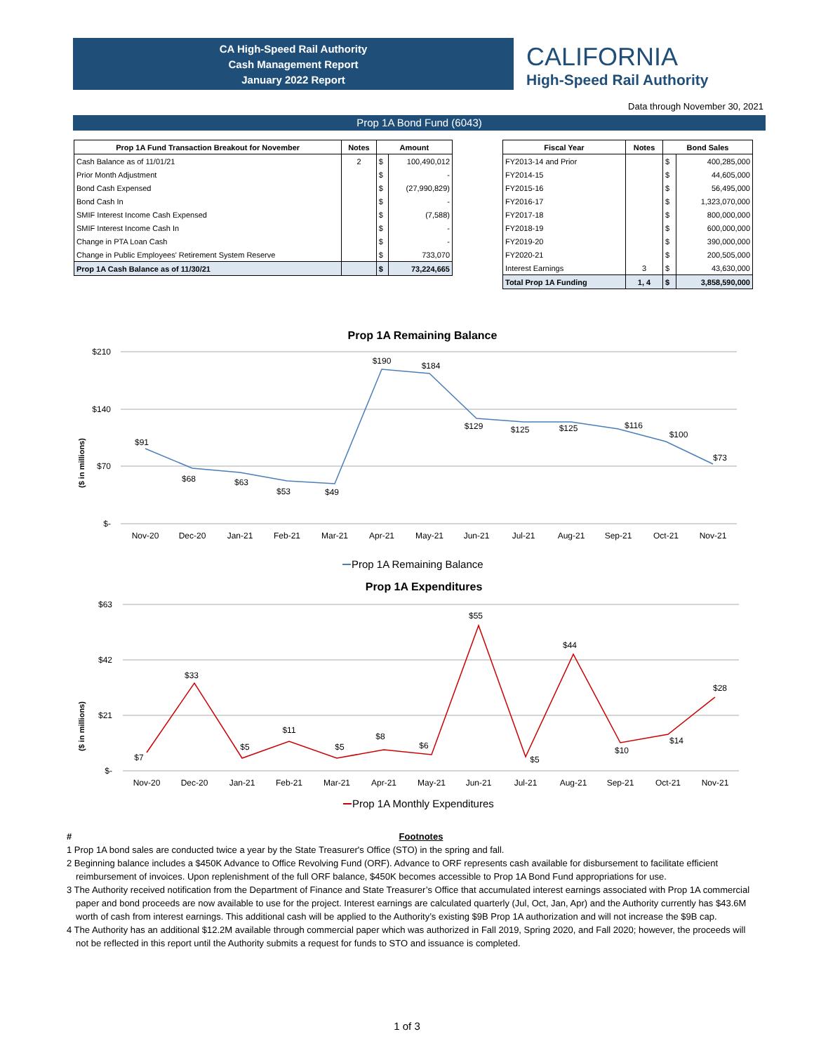CA High-Speed Rail Authority
Cash Management Report
January 2022 Report
CALIFORNIA
High-Speed Rail Authority
Data through November 30, 2021
Prop 1A Bond Fund (6043)
| Prop 1A Fund Transaction Breakout for November | Notes | Amount | |
| --- | --- | --- | --- |
| Cash Balance as of 11/01/21 | 2 | $ | 100,490,012 |
| Prior Month Adjustment | | $ | - |
| Bond Cash Expensed | | $ | (27,990,829) |
| Bond Cash In | | $ | - |
| SMIF Interest Income Cash Expensed | | $ | (7,588) |
| SMIF Interest Income Cash In | | $ | - |
| Change in PTA Loan Cash | | $ | - |
| Change in Public Employees' Retirement System Reserve | | $ | 733,070 |
| Prop 1A Cash Balance as of 11/30/21 | | $ | 73,224,665 |
| Fiscal Year | Notes | Bond Sales | |
| --- | --- | --- | --- |
| FY2013-14 and Prior | | $ | 400,285,000 |
| FY2014-15 | | $ | 44,605,000 |
| FY2015-16 | | $ | 56,495,000 |
| FY2016-17 | | $ | 1,323,070,000 |
| FY2017-18 | | $ | 800,000,000 |
| FY2018-19 | | $ | 600,000,000 |
| FY2019-20 | | $ | 390,000,000 |
| FY2020-21 | | $ | 200,505,000 |
| Interest Earnings | 3 | $ | 43,630,000 |
| Total Prop 1A Funding | 1, 4 | $ | 3,858,590,000 |
Prop 1A Remaining Balance
$210
$140
$70
$-
($ in millions)
$91
$68
$63
$53
$49
$190
$184
$129
$125
$125
$116
$100
$73
Nov-20
Dec-20
Jan-21
Feb-21
Mar-21
Apr-21
May-21
Jun-21
Jul-21
Aug-21
Sep-21
Oct-21
Nov-21
Prop 1A Remaining Balance
Prop 1A Expenditures
$63
$42
$21
$-
($ in millions)
$7
$33
$5
$11
$5
$8
$6
$55
$5
$44
$10
$14
$28
Nov-20
Dec-20
Jan-21
Feb-21
Mar-21
Apr-21
May-21
Jun-21
Jul-21
Aug-21
Sep-21
Oct-21
Nov-21
Prop 1A Monthly Expenditures
# Footnotes
1 Prop 1A bond sales are conducted twice a year by the State Treasurer's Office (STO) in the spring and fall.
2 Beginning balance includes a $450K Advance to Office Revolving Fund (ORF). Advance to ORF represents cash available for disbursement to facilitate efficient reimbursement of invoices. Upon replenishment of the full ORF balance, $450K becomes accessible to Prop 1A Bond Fund appropriations for use.
3 The Authority received notification from the Department of Finance and State Treasurer’s Office that accumulated interest earnings associated with Prop 1A commercial paper and bond proceeds are now available to use for the project. Interest earnings are calculated quarterly (Jul, Oct, Jan, Apr) and the Authority currently has $43.6M worth of cash from interest earnings. This additional cash will be applied to the Authority’s existing $9B Prop 1A authorization and will not increase the $9B cap.
4 The Authority has an additional $12.2M available through commercial paper which was authorized in Fall 2019, Spring 2020, and Fall 2020; however, the proceeds will not be reflected in this report until the Authority submits a request for funds to STO and issuance is completed.
1 of 3